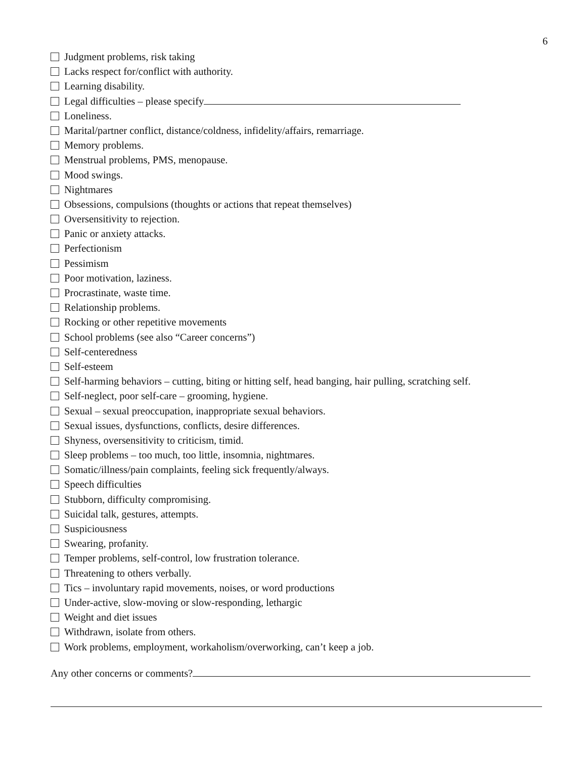6
Judgment problems, risk taking
Lacks respect for/conflict with authority.
Learning disability.
Legal difficulties – please specify
Loneliness.
Marital/partner conflict, distance/coldness, infidelity/affairs, remarriage.
Memory problems.
Menstrual problems, PMS, menopause.
Mood swings.
Nightmares
Obsessions, compulsions (thoughts or actions that repeat themselves)
Oversensitivity to rejection.
Panic or anxiety attacks.
Perfectionism
Pessimism
Poor motivation, laziness.
Procrastinate, waste time.
Relationship problems.
Rocking or other repetitive movements
School problems (see also “Career concerns”)
Self-centeredness
Self-esteem
Self-harming behaviors – cutting, biting or hitting self, head banging, hair pulling, scratching self.
Self-neglect, poor self-care – grooming, hygiene.
Sexual – sexual preoccupation, inappropriate sexual behaviors.
Sexual issues, dysfunctions, conflicts, desire differences.
Shyness, oversensitivity to criticism, timid.
Sleep problems – too much, too little, insomnia, nightmares.
Somatic/illness/pain complaints, feeling sick frequently/always.
Speech difficulties
Stubborn, difficulty compromising.
Suicidal talk, gestures, attempts.
Suspiciousness
Swearing, profanity.
Temper problems, self-control, low frustration tolerance.
Threatening to others verbally.
Tics – involuntary rapid movements, noises, or word productions
Under-active, slow-moving or slow-responding, lethargic
Weight and diet issues
Withdrawn, isolate from others.
Work problems, employment, workaholism/overworking, can’t keep a job.
Any other concerns or comments?